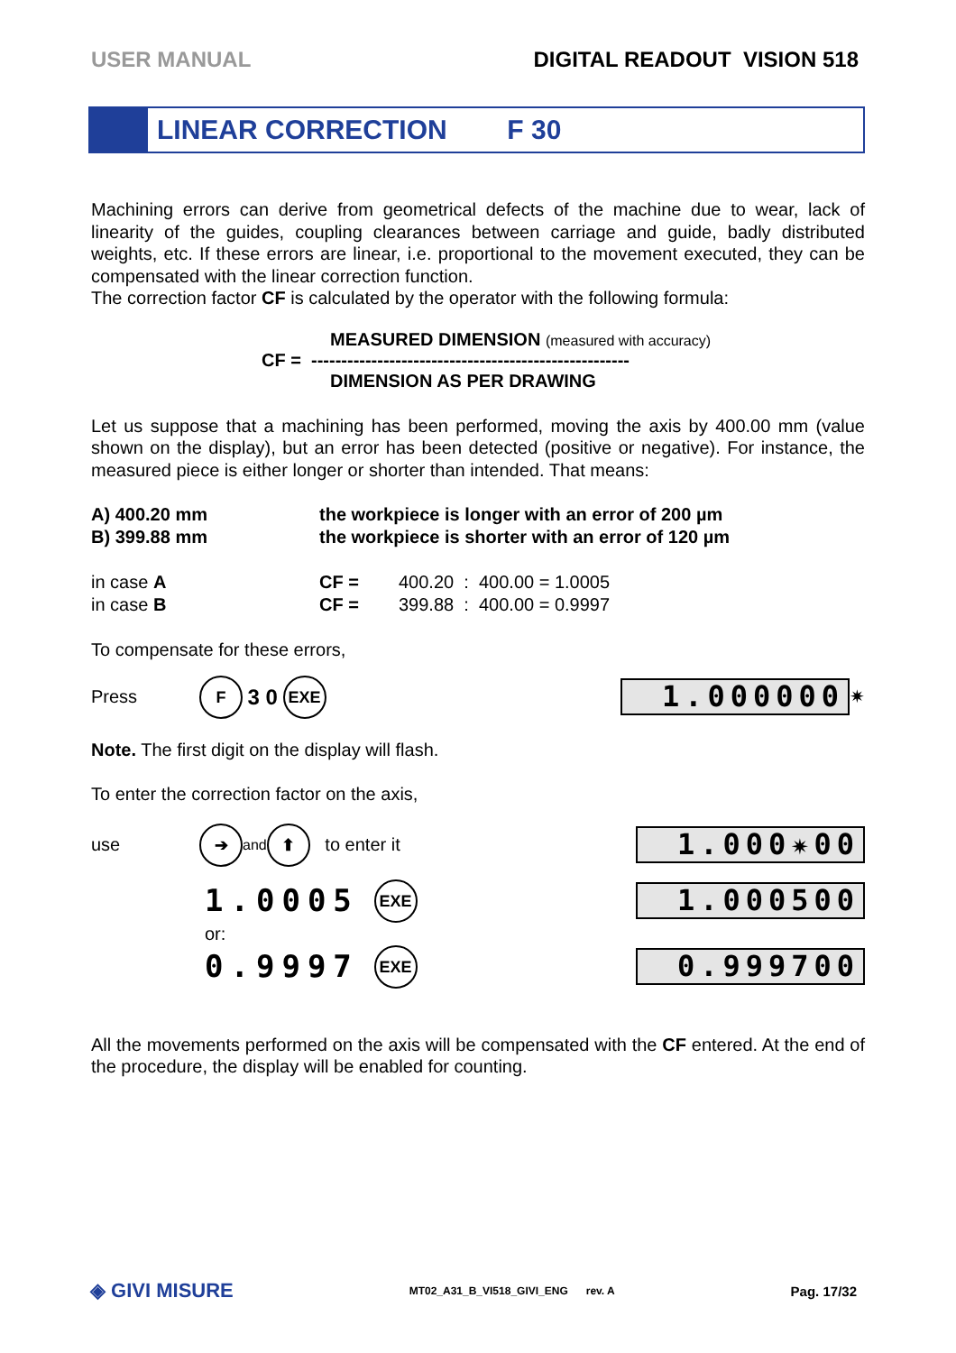USER MANUAL DIGITAL READOUT VISION 518
LINEAR CORRECTION F 30
Machining errors can derive from geometrical defects of the machine due to wear, lack of linearity of the guides, coupling clearances between carriage and guide, badly distributed weights, etc. If these errors are linear, i.e. proportional to the movement executed, they can be compensated with the linear correction function.
The correction factor CF is calculated by the operator with the following formula:
MEASURED DIMENSION (measured with accuracy)
CF = -----------------------------------------------------
DIMENSION AS PER DRAWING
Let us suppose that a machining has been performed, moving the axis by 400.00 mm (value shown on the display), but an error has been detected (positive or negative). For instance, the measured piece is either longer or shorter than intended. That means:
A) 400.20 mm
B) 399.88 mm
the workpiece is longer with an error of 200 µm
the workpiece is shorter with an error of 120 µm
in case A
in case B
CF =
CF =
400.20 : 400.00 = 1.0005
399.88 : 400.00 = 0.9997
To compensate for these errors,
Press
F 3 0 EXE
1.000000
✷
Note. The first digit on the display will flash.
To enter the correction factor on the axis,
use
➔ and ⬆ to enter it
1.000✷00
1.0005 EXE
1.000500
or:
0.9997 EXE
0.999700
All the movements performed on the axis will be compensated with the CF entered. At the end of the procedure, the display will be enabled for counting.
◈ GIVI MISURE MT02_A31_B_VI518_GIVI_ENG rev. A Pag. 17/32